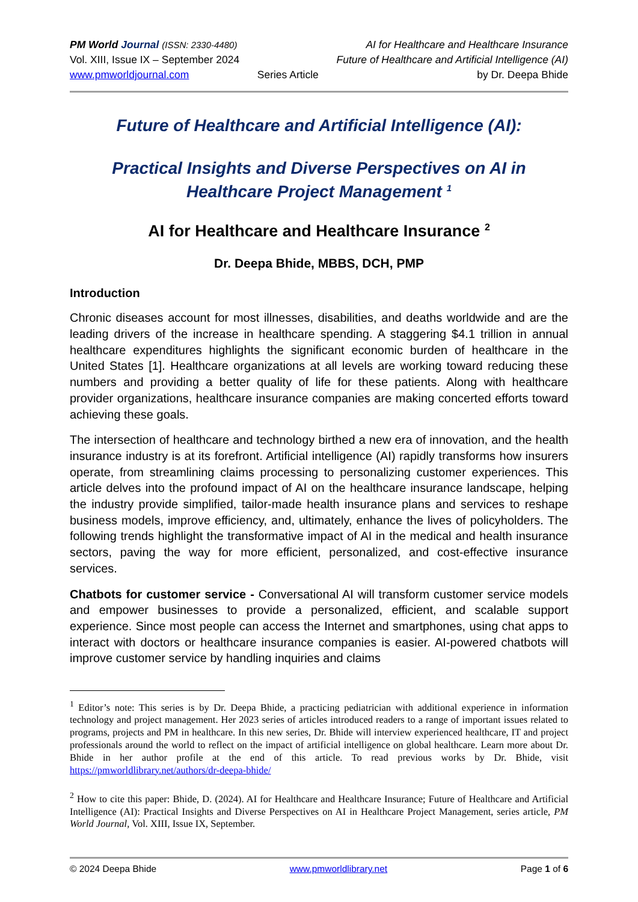PM World Journal (ISSN: 2330-4480)
Vol. XIII, Issue IX – September 2024
www.pmworldjournal.com
Series Article AI for Healthcare and Healthcare Insurance
Future of Healthcare and Artificial Intelligence (AI)
by Dr. Deepa Bhide
Future of Healthcare and Artificial Intelligence (AI):
Practical Insights and Diverse Perspectives on AI in Healthcare Project Management <sup>1</sup>
AI for Healthcare and Healthcare Insurance <sup>2</sup>
Dr. Deepa Bhide, MBBS, DCH, PMP
Introduction
Chronic diseases account for most illnesses, disabilities, and deaths worldwide and are the leading drivers of the increase in healthcare spending. A staggering $4.1 trillion in annual healthcare expenditures highlights the significant economic burden of healthcare in the United States [1]. Healthcare organizations at all levels are working toward reducing these numbers and providing a better quality of life for these patients. Along with healthcare provider organizations, healthcare insurance companies are making concerted efforts toward achieving these goals.
The intersection of healthcare and technology birthed a new era of innovation, and the health insurance industry is at its forefront. Artificial intelligence (AI) rapidly transforms how insurers operate, from streamlining claims processing to personalizing customer experiences. This article delves into the profound impact of AI on the healthcare insurance landscape, helping the industry provide simplified, tailor-made health insurance plans and services to reshape business models, improve efficiency, and, ultimately, enhance the lives of policyholders. The following trends highlight the transformative impact of AI in the medical and health insurance sectors, paving the way for more efficient, personalized, and cost-effective insurance services.
Chatbots for customer service - Conversational AI will transform customer service models and empower businesses to provide a personalized, efficient, and scalable support experience. Since most people can access the Internet and smartphones, using chat apps to interact with doctors or healthcare insurance companies is easier. AI-powered chatbots will improve customer service by handling inquiries and claims
<sup>1</sup> Editor’s note: This series is by Dr. Deepa Bhide, a practicing pediatrician with additional experience in information technology and project management. Her 2023 series of articles introduced readers to a range of important issues related to programs, projects and PM in healthcare. In this new series, Dr. Bhide will interview experienced healthcare, IT and project professionals around the world to reflect on the impact of artificial intelligence on global healthcare. Learn more about Dr. Bhide in her author profile at the end of this article. To read previous works by Dr. Bhide, visit https://pmworldlibrary.net/authors/dr-deepa-bhide/
<sup>2</sup> How to cite this paper: Bhide, D. (2024). AI for Healthcare and Healthcare Insurance; Future of Healthcare and Artificial Intelligence (AI): Practical Insights and Diverse Perspectives on AI in Healthcare Project Management, series article, PM World Journal, Vol. XIII, Issue IX, September.
© 2024 Deepa Bhide www.pmworldlibrary.net Page 1 of 6